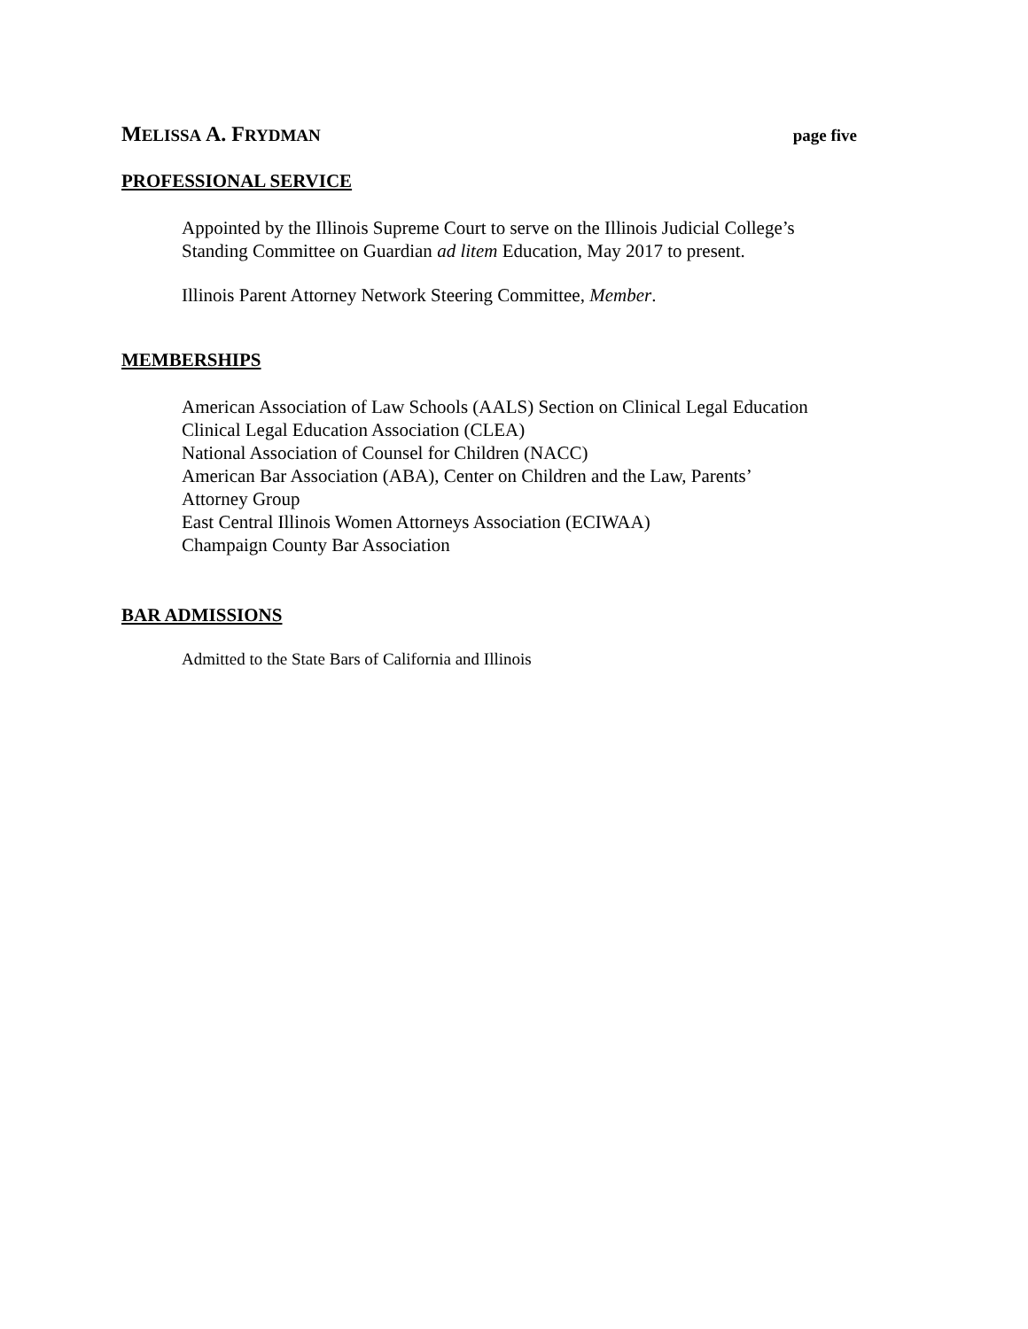MELISSA A. FRYDMAN page five
PROFESSIONAL SERVICE
Appointed by the Illinois Supreme Court to serve on the Illinois Judicial College’s
Standing Committee on Guardian ad litem Education, May 2017 to present.
Illinois Parent Attorney Network Steering Committee, Member.
MEMBERSHIPS
American Association of Law Schools (AALS) Section on Clinical Legal Education
Clinical Legal Education Association (CLEA)
National Association of Counsel for Children (NACC)
American Bar Association (ABA), Center on Children and the Law, Parents’
Attorney Group
East Central Illinois Women Attorneys Association (ECIWAA)
Champaign County Bar Association
BAR ADMISSIONS
Admitted to the State Bars of California and Illinois